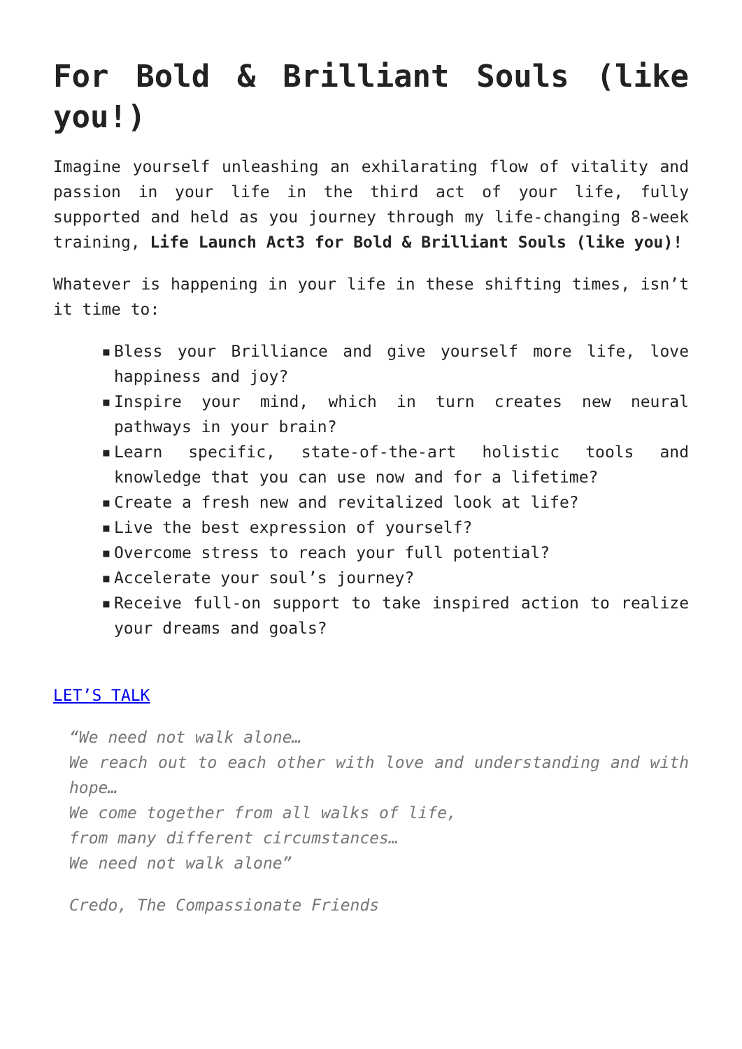For Bold & Brilliant Souls (like you!)
Imagine yourself unleashing an exhilarating flow of vitality and passion in your life in the third act of your life, fully supported and held as you journey through my life-changing 8-week training, Life Launch Act3 for Bold & Brilliant Souls (like you)!
Whatever is happening in your life in these shifting times, isn’t it time to:
▪ Bless your Brilliance and give yourself more life, love happiness and joy?
▪ Inspire your mind, which in turn creates new neural pathways in your brain?
▪ Learn specific, state-of-the-art holistic tools and knowledge that you can use now and for a lifetime?
▪ Create a fresh new and revitalized look at life?
▪ Live the best expression of yourself?
▪ Overcome stress to reach your full potential?
▪ Accelerate your soul’s journey?
▪ Receive full-on support to take inspired action to realize your dreams and goals?
LET’S TALK
“We need not walk alone…
We reach out to each other with love and understanding and with hope…
We come together from all walks of life,
from many different circumstances…
We need not walk alone”
Credo, The Compassionate Friends